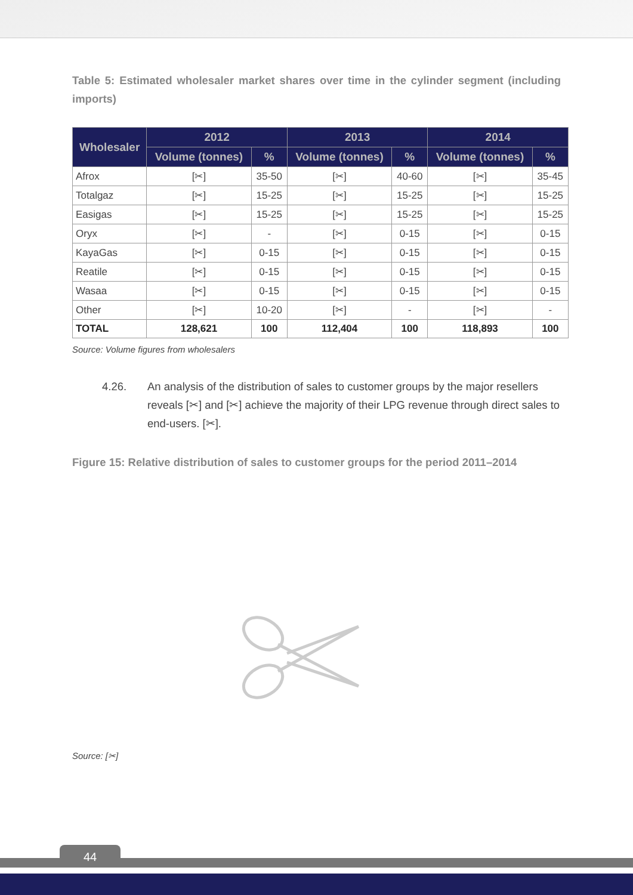Table 5: Estimated wholesaler market shares over time in the cylinder segment (including imports)
| Wholesaler | 2012 | | 2013 | | 2014 | |
| --- | --- | --- | --- | --- | --- | --- |
| | Volume (tonnes) | % | Volume (tonnes) | % | Volume (tonnes) | % |
| Afrox | [✂] | 35-50 | [✂] | 40-60 | [✂] | 35-45 |
| Totalgaz | [✂] | 15-25 | [✂] | 15-25 | [✂] | 15-25 |
| Easigas | [✂] | 15-25 | [✂] | 15-25 | [✂] | 15-25 |
| Oryx | [✂] | - | [✂] | 0-15 | [✂] | 0-15 |
| KayaGas | [✂] | 0-15 | [✂] | 0-15 | [✂] | 0-15 |
| Reatile | [✂] | 0-15 | [✂] | 0-15 | [✂] | 0-15 |
| Wasaa | [✂] | 0-15 | [✂] | 0-15 | [✂] | 0-15 |
| Other | [✂] | 10-20 | [✂] | - | [✂] | - |
| TOTAL | 128,621 | 100 | 112,404 | 100 | 118,893 | 100 |
Source: Volume figures from wholesalers
4.26. An analysis of the distribution of sales to customer groups by the major resellers reveals [✂] and [✂] achieve the majority of their LPG revenue through direct sales to end-users. [✂].
Figure 15: Relative distribution of sales to customer groups for the period 2011–2014
Source: [✂]
44